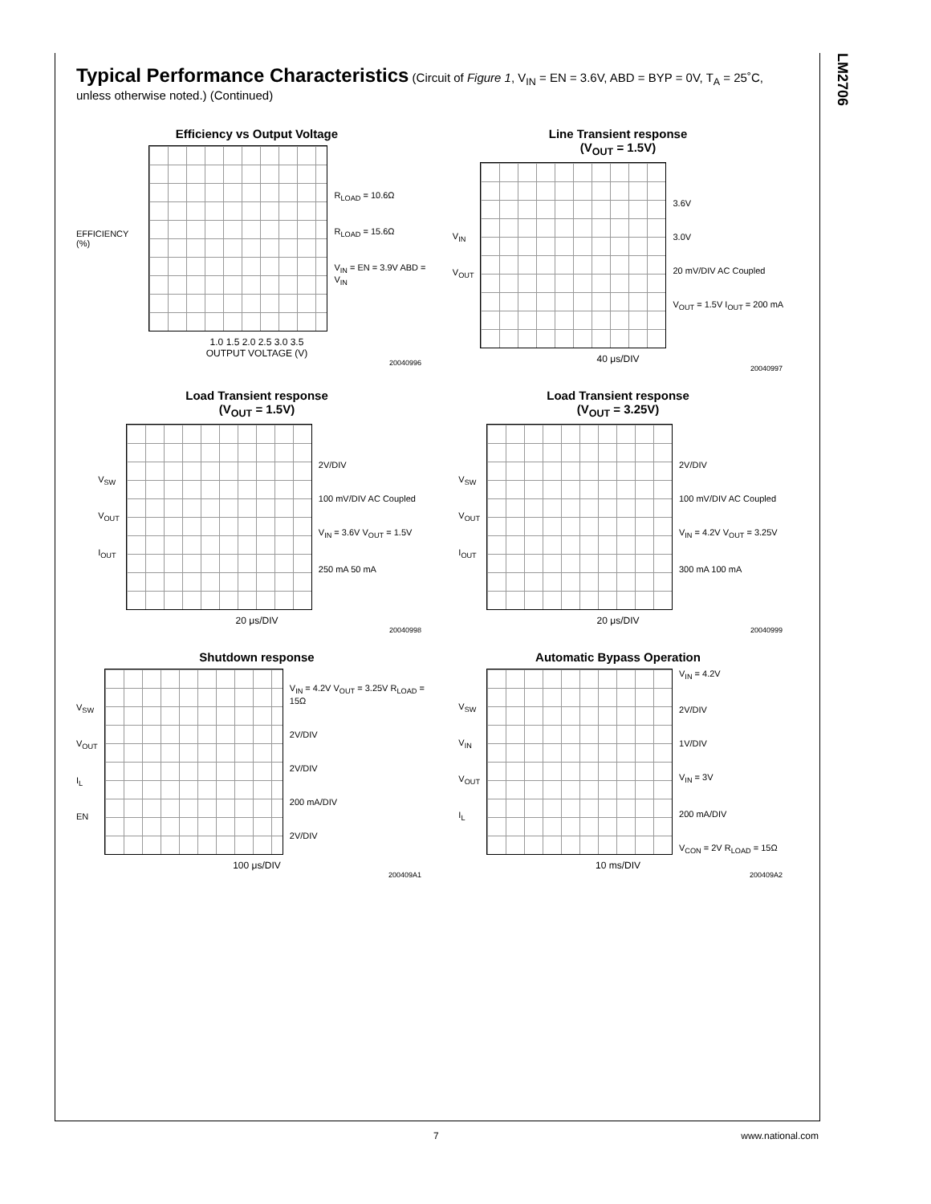LM2706
Typical Performance Characteristics (Circuit of Figure 1, V<sub>IN</sub> = EN = 3.6V, ABD = BYP = 0V, T<sub>A</sub> = 25˚C, unless otherwise noted.) (Continued)
Efficiency vs Output Voltage
EFFICIENCY (%)
R<sub>LOAD</sub> = 10.6Ω
R<sub>LOAD</sub> = 15.6Ω
V<sub>IN</sub> = EN = 3.9V ABD = V<sub>IN</sub>
1.0 1.5 2.0 2.5 3.0 3.5
OUTPUT VOLTAGE (V)
20040996
Line Transient response
(V<sub>OUT</sub> = 1.5V)
V<sub>IN</sub>
V<sub>OUT</sub>
3.6V
3.0V
20 mV/DIV AC Coupled
V<sub>OUT</sub> = 1.5V I<sub>OUT</sub> = 200 mA
40 μs/DIV
20040997
Load Transient response
(V<sub>OUT</sub> = 1.5V)
V<sub>SW</sub>
V<sub>OUT</sub>
I<sub>OUT</sub>
2V/DIV
100 mV/DIV AC Coupled
V<sub>IN</sub> = 3.6V V<sub>OUT</sub> = 1.5V
250 mA 50 mA
20 μs/DIV
20040998
Load Transient response
(V<sub>OUT</sub> = 3.25V)
V<sub>SW</sub>
V<sub>OUT</sub>
I<sub>OUT</sub>
2V/DIV
100 mV/DIV AC Coupled
V<sub>IN</sub> = 4.2V V<sub>OUT</sub> = 3.25V
300 mA 100 mA
20 μs/DIV
20040999
Shutdown response
V<sub>SW</sub>
V<sub>OUT</sub>
I<sub>L</sub>
EN
V<sub>IN</sub> = 4.2V V<sub>OUT</sub> = 3.25V R<sub>LOAD</sub> = 15Ω
2V/DIV
2V/DIV
200 mA/DIV
2V/DIV
100 μs/DIV
200409A1
Automatic Bypass Operation
V<sub>SW</sub>
V<sub>IN</sub>
V<sub>OUT</sub>
I<sub>L</sub>
V<sub>IN</sub> = 4.2V
2V/DIV
1V/DIV
V<sub>IN</sub> = 3V
200 mA/DIV
V<sub>CON</sub> = 2V R<sub>LOAD</sub> = 15Ω
10 ms/DIV
200409A2
7 www.national.com